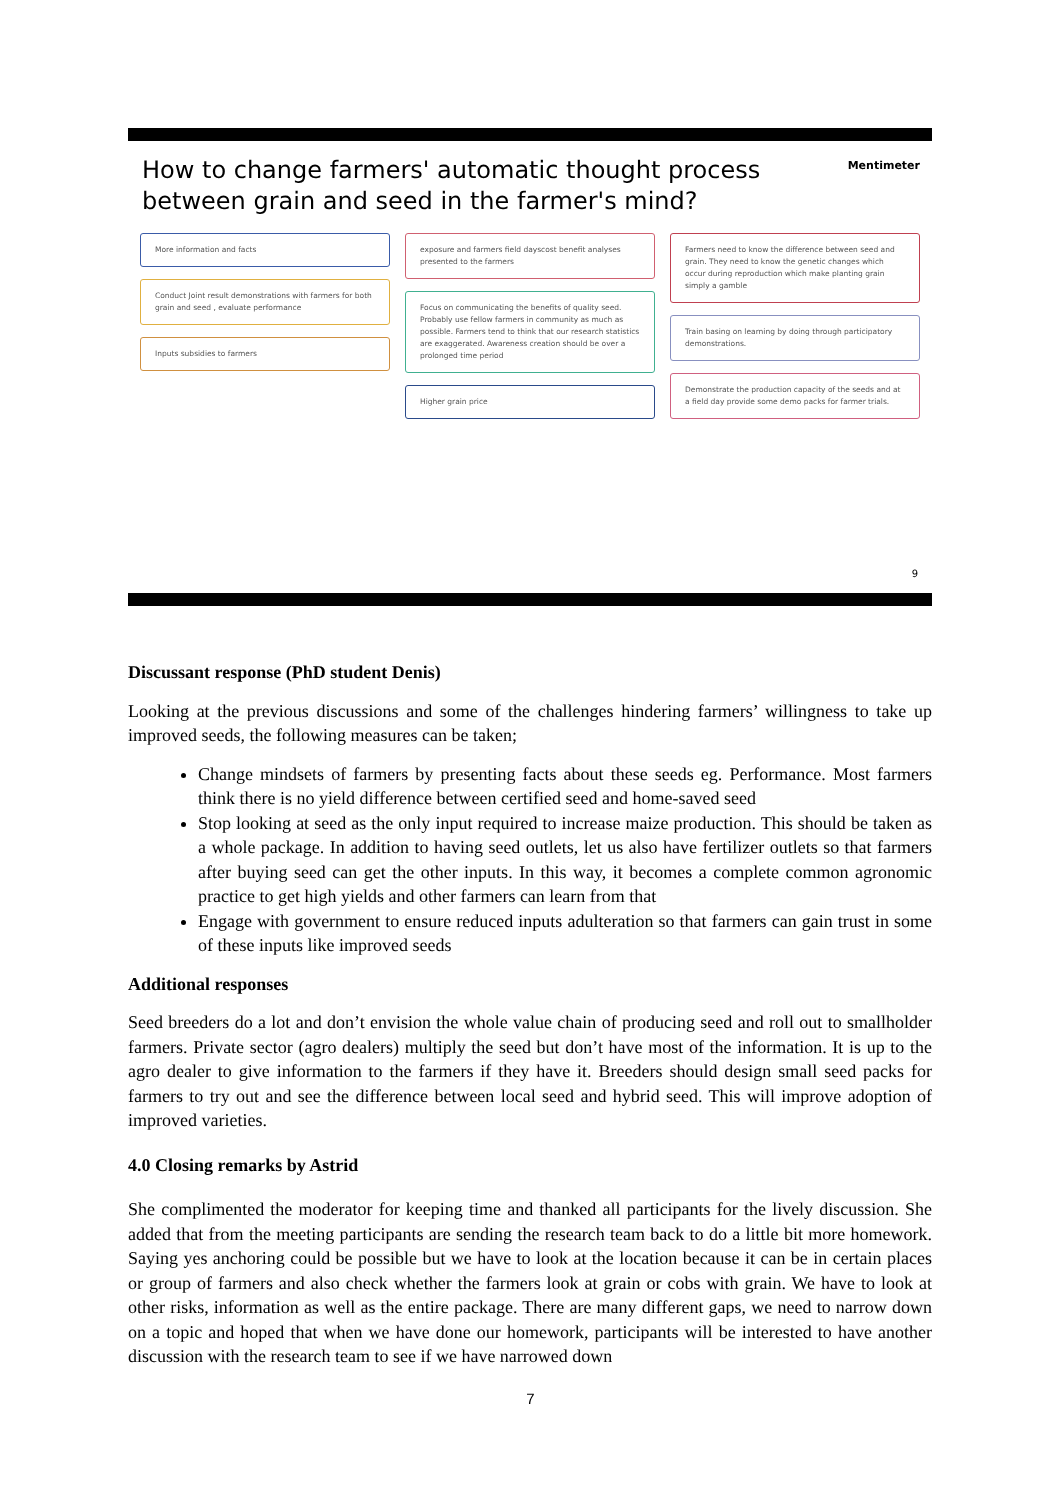How to change farmers' automatic thought process between grain and seed in the farmer's mind?
Mentimeter
More information and facts
Conduct Joint result demonstrations with farmers for both grain and seed , evaluate performance
Inputs subsidies to farmers
exposure and farmers field dayscost benefit analyses presented to the farmers
Focus on communicating the benefits of quality seed. Probably use fellow farmers in community as much as possible. Farmers tend to think that our research statistics are exaggerated. Awareness creation should be over a prolonged time period
Higher grain price
Farmers need to know the difference between seed and grain. They need to know the genetic changes which occur during reproduction which make planting grain simply a gamble
Train basing on learning by doing through participatory demonstrations.
Demonstrate the production capacity of the seeds and at a field day provide some demo packs for farmer trials.
9
Discussant response (PhD student Denis)
Looking at the previous discussions and some of the challenges hindering farmers’ willingness to take up improved seeds, the following measures can be taken;
Change mindsets of farmers by presenting facts about these seeds eg. Performance. Most farmers think there is no yield difference between certified seed and home-saved seed
Stop looking at seed as the only input required to increase maize production. This should be taken as a whole package. In addition to having seed outlets, let us also have fertilizer outlets so that farmers after buying seed can get the other inputs. In this way, it becomes a complete common agronomic practice to get high yields and other farmers can learn from that
Engage with government to ensure reduced inputs adulteration so that farmers can gain trust in some of these inputs like improved seeds
Additional responses
Seed breeders do a lot and don’t envision the whole value chain of producing seed and roll out to smallholder farmers. Private sector (agro dealers) multiply the seed but don’t have most of the information. It is up to the agro dealer to give information to the farmers if they have it. Breeders should design small seed packs for farmers to try out and see the difference between local seed and hybrid seed. This will improve adoption of improved varieties.
4.0 Closing remarks by Astrid
She complimented the moderator for keeping time and thanked all participants for the lively discussion. She added that from the meeting participants are sending the research team back to do a little bit more homework. Saying yes anchoring could be possible but we have to look at the location because it can be in certain places or group of farmers and also check whether the farmers look at grain or cobs with grain. We have to look at other risks, information as well as the entire package. There are many different gaps, we need to narrow down on a topic and hoped that when we have done our homework, participants will be interested to have another discussion with the research team to see if we have narrowed down
7